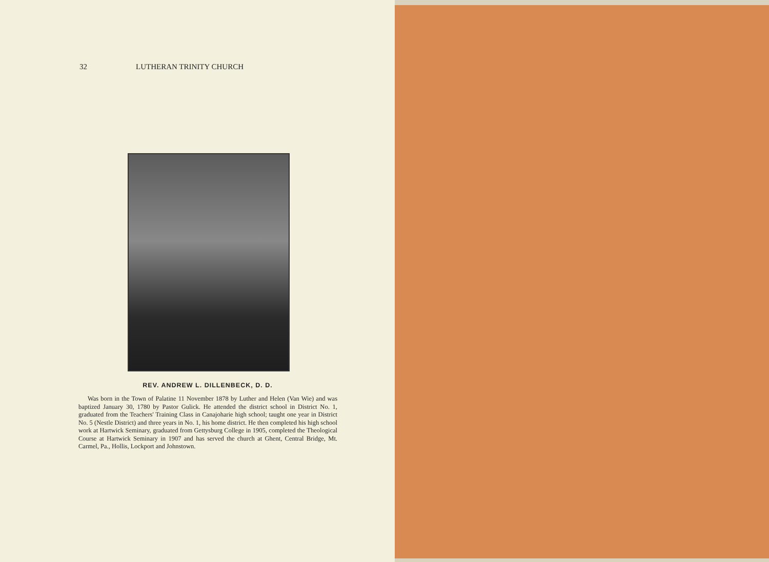32 LUTHERAN TRINITY CHURCH
REV. ANDREW L. DILLENBECK, D. D.
Was born in the Town of Palatine 11 November 1878 by Luther and Helen (Van Wie) and was baptized January 30, 1780 by Pastor Gulick. He attended the district school in District No. 1, graduated from the Teachers' Training Class in Canajoharie high school; taught one year in District No. 5 (Nestle District) and three years in No. 1, his home district. He then completed his high school work at Hartwick Seminary, graduated from Gettysburg College in 1905, completed the Theological Course at Hartwick Seminary in 1907 and has served the church at Ghent, Central Bridge, Mt. Carmel, Pa., Hollis, Lockport and Johnstown.